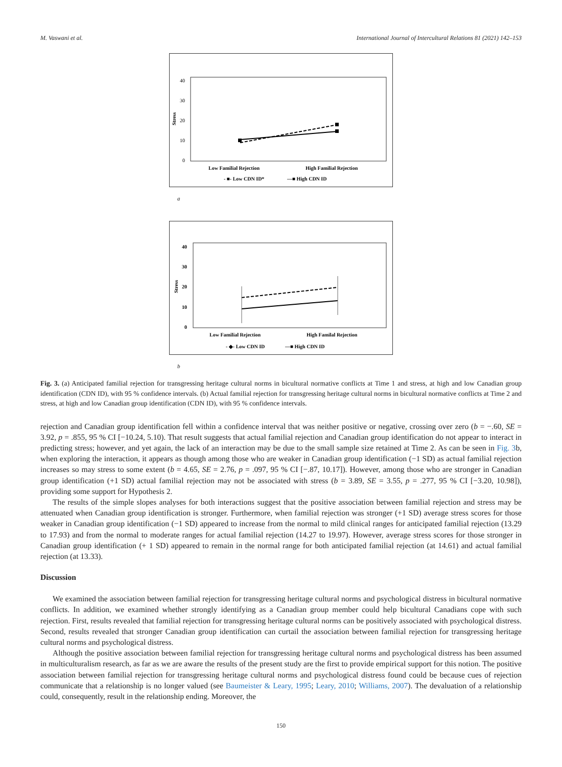M. Vaswani et al. International Journal of Intercultural Relations 81 (2021) 142–153
40
30
20
10
0
Stress
Low Familial Rejection
High Familial Rejection
- ■- Low CDN ID*
—■ High CDN ID
a
40
30
20
10
0
Stress
Low Familial Rejection
High Familal Rejection
- ◆- Low CDN ID
—■ High CDN ID
b
Fig. 3. (a) Anticipated familial rejection for transgressing heritage cultural norms in bicultural normative conflicts at Time 1 and stress, at high and low Canadian group identification (CDN ID), with 95 % confidence intervals. (b) Actual familial rejection for transgressing heritage cultural norms in bicultural normative conflicts at Time 2 and stress, at high and low Canadian group identification (CDN ID), with 95 % confidence intervals.
rejection and Canadian group identification fell within a confidence interval that was neither positive or negative, crossing over zero (b = −.60, SE = 3.92, p = .855, 95 % CI [−10.24, 5.10). That result suggests that actual familial rejection and Canadian group identification do not appear to interact in predicting stress; however, and yet again, the lack of an interaction may be due to the small sample size retained at Time 2. As can be seen in Fig. 3b, when exploring the interaction, it appears as though among those who are weaker in Canadian group identification (−1 SD) as actual familial rejection increases so may stress to some extent (b = 4.65, SE = 2.76, p = .097, 95 % CI [−.87, 10.17]). However, among those who are stronger in Canadian group identification (+1 SD) actual familial rejection may not be associated with stress (b = 3.89, SE = 3.55, p = .277, 95 % CI [−3.20, 10.98]), providing some support for Hypothesis 2.
The results of the simple slopes analyses for both interactions suggest that the positive association between familial rejection and stress may be attenuated when Canadian group identification is stronger. Furthermore, when familial rejection was stronger (+1 SD) average stress scores for those weaker in Canadian group identification (−1 SD) appeared to increase from the normal to mild clinical ranges for anticipated familial rejection (13.29 to 17.93) and from the normal to moderate ranges for actual familial rejection (14.27 to 19.97). However, average stress scores for those stronger in Canadian group identification (+ 1 SD) appeared to remain in the normal range for both anticipated familial rejection (at 14.61) and actual familial rejection (at 13.33).
Discussion
We examined the association between familial rejection for transgressing heritage cultural norms and psychological distress in bicultural normative conflicts. In addition, we examined whether strongly identifying as a Canadian group member could help bicultural Canadians cope with such rejection. First, results revealed that familial rejection for transgressing heritage cultural norms can be positively associated with psychological distress. Second, results revealed that stronger Canadian group identification can curtail the association between familial rejection for transgressing heritage cultural norms and psychological distress.
Although the positive association between familial rejection for transgressing heritage cultural norms and psychological distress has been assumed in multiculturalism research, as far as we are aware the results of the present study are the first to provide empirical support for this notion. The positive association between familial rejection for transgressing heritage cultural norms and psychological distress found could be because cues of rejection communicate that a relationship is no longer valued (see Baumeister & Leary, 1995; Leary, 2010; Williams, 2007). The devaluation of a relationship could, consequently, result in the relationship ending. Moreover, the
150